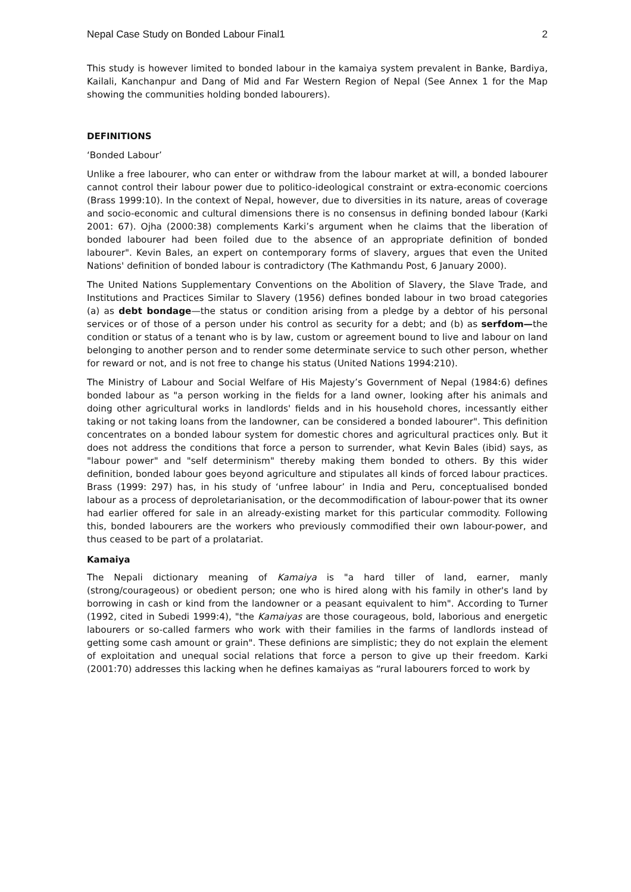Nepal Case Study on Bonded Labour Final1 2
This study is however limited to bonded labour in the kamaiya system prevalent in Banke, Bardiya, Kailali, Kanchanpur and Dang of Mid and Far Western Region of Nepal (See Annex 1 for the Map showing the communities holding bonded labourers).
DEFINITIONS
‘Bonded Labour’
Unlike a free labourer, who can enter or withdraw from the labour market at will, a bonded labourer cannot control their labour power due to politico-ideological constraint or extra-economic coercions (Brass 1999:10). In the context of Nepal, however, due to diversities in its nature, areas of coverage and socio-economic and cultural dimensions there is no consensus in defining bonded labour (Karki 2001: 67). Ojha (2000:38) complements Karki’s argument when he claims that the liberation of bonded labourer had been foiled due to the absence of an appropriate definition of bonded labourer". Kevin Bales, an expert on contemporary forms of slavery, argues that even the United Nations' definition of bonded labour is contradictory (The Kathmandu Post, 6 January 2000).
The United Nations Supplementary Conventions on the Abolition of Slavery, the Slave Trade, and Institutions and Practices Similar to Slavery (1956) defines bonded labour in two broad categories (a) as debt bondage—the status or condition arising from a pledge by a debtor of his personal services or of those of a person under his control as security for a debt; and (b) as serfdom—the condition or status of a tenant who is by law, custom or agreement bound to live and labour on land belonging to another person and to render some determinate service to such other person, whether for reward or not, and is not free to change his status (United Nations 1994:210).
The Ministry of Labour and Social Welfare of His Majesty’s Government of Nepal (1984:6) defines bonded labour as "a person working in the fields for a land owner, looking after his animals and doing other agricultural works in landlords' fields and in his household chores, incessantly either taking or not taking loans from the landowner, can be considered a bonded labourer". This definition concentrates on a bonded labour system for domestic chores and agricultural practices only. But it does not address the conditions that force a person to surrender, what Kevin Bales (ibid) says, as "labour power" and "self determinism" thereby making them bonded to others. By this wider definition, bonded labour goes beyond agriculture and stipulates all kinds of forced labour practices. Brass (1999: 297) has, in his study of ‘unfree labour’ in India and Peru, conceptualised bonded labour as a process of deproletarianisation, or the decommodification of labour-power that its owner had earlier offered for sale in an already-existing market for this particular commodity. Following this, bonded labourers are the workers who previously commodified their own labour-power, and thus ceased to be part of a prolatariat.
Kamaiya
The Nepali dictionary meaning of Kamaiya is "a hard tiller of land, earner, manly (strong/courageous) or obedient person; one who is hired along with his family in other's land by borrowing in cash or kind from the landowner or a peasant equivalent to him". According to Turner (1992, cited in Subedi 1999:4), "the Kamaiyas are those courageous, bold, laborious and energetic labourers or so-called farmers who work with their families in the farms of landlords instead of getting some cash amount or grain". These definions are simplistic; they do not explain the element of exploitation and unequal social relations that force a person to give up their freedom. Karki (2001:70) addresses this lacking when he defines kamaiyas as “rural labourers forced to work by